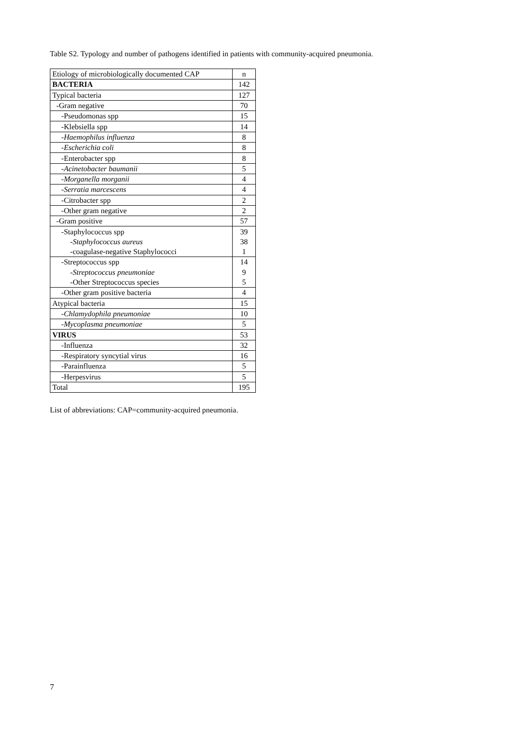Table S2. Typology and number of pathogens identified in patients with community-acquired pneumonia.
| Etiology of microbiologically documented CAP | n |
| BACTERIA | 142 |
| Typical bacteria | 127 |
| -Gram negative | 70 |
| -Pseudomonas spp | 15 |
| -Klebsiella spp | 14 |
| - Haemophilus influenza | 8 |
| - Escherichia coli | 8 |
| -Enterobacter spp | 8 |
| - Acinetobacter baumanii | 5 |
| - Morganella morganii | 4 |
| - Serratia marcescens | 4 |
| -Citrobacter spp | 2 |
| -Other gram negative | 2 |
| -Gram positive | 57 |
| -Staphylococcus spp | 39 |
| - Staphylococcus aureus | 38 |
| -coagulase-negative Staphylococci | 1 |
| -Streptococcus spp | 14 |
| - Streptococcus pneumoniae | 9 |
| -Other Streptococcus species | 5 |
| -Other gram positive bacteria | 4 |
| Atypical bacteria | 15 |
| - Chlamydophila pneumoniae | 10 |
| - Mycoplasma pneumoniae | 5 |
| VIRUS | 53 |
| -Influenza | 32 |
| -Respiratory syncytial virus | 16 |
| -Parainfluenza | 5 |
| -Herpesvirus | 5 |
| Total | 195 |
List of abbreviations: CAP=community-acquired pneumonia.
7